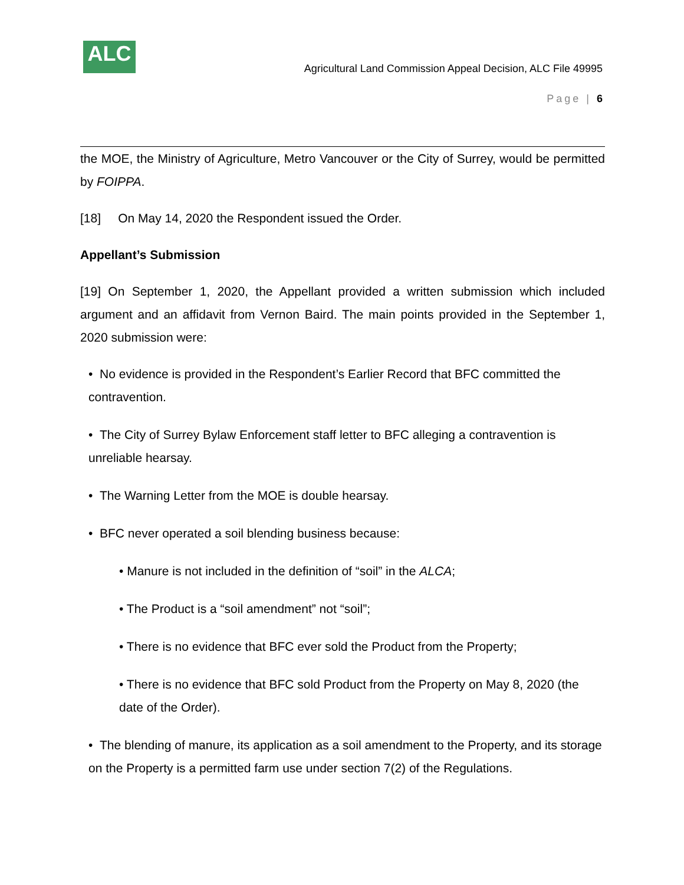ALC
Agricultural Land Commission Appeal Decision, ALC File 49995
Page | 6
the MOE, the Ministry of Agriculture, Metro Vancouver or the City of Surrey, would be permitted by FOIPPA.
[18] On May 14, 2020 the Respondent issued the Order.
Appellant’s Submission
[19] On September 1, 2020, the Appellant provided a written submission which included argument and an affidavit from Vernon Baird. The main points provided in the September 1, 2020 submission were:
• No evidence is provided in the Respondent’s Earlier Record that BFC committed the contravention.
• The City of Surrey Bylaw Enforcement staff letter to BFC alleging a contravention is unreliable hearsay.
• The Warning Letter from the MOE is double hearsay.
• BFC never operated a soil blending business because:
• Manure is not included in the definition of “soil” in the ALCA;
• The Product is a “soil amendment” not “soil”;
• There is no evidence that BFC ever sold the Product from the Property;
• There is no evidence that BFC sold Product from the Property on May 8, 2020 (the date of the Order).
• The blending of manure, its application as a soil amendment to the Property, and its storage on the Property is a permitted farm use under section 7(2) of the Regulations.